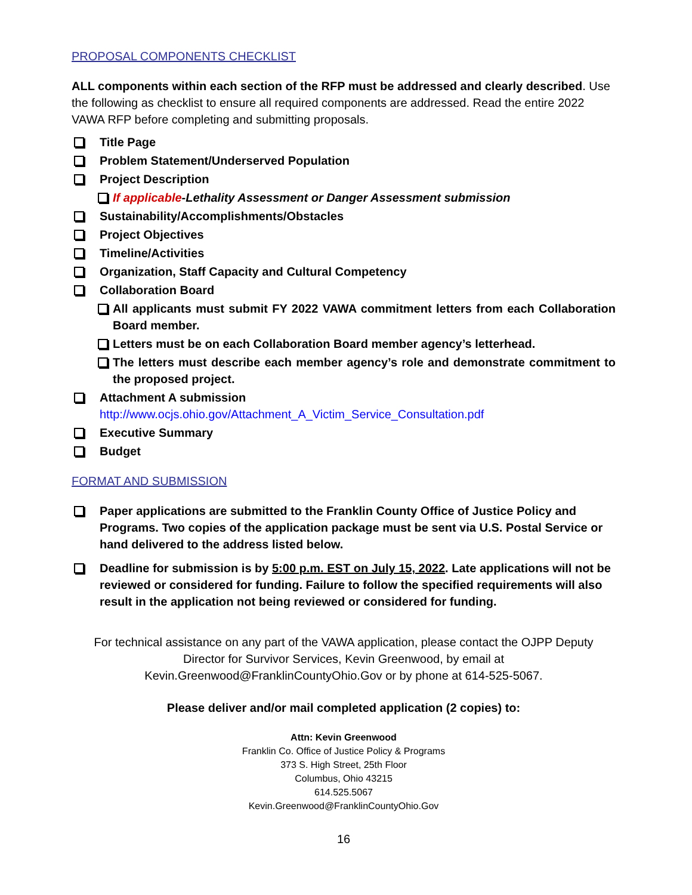PROPOSAL COMPONENTS CHECKLIST
ALL components within each section of the RFP must be addressed and clearly described. Use the following as checklist to ensure all required components are addressed. Read the entire 2022 VAWA RFP before completing and submitting proposals.
Title Page
Problem Statement/Underserved Population
Project Description
If applicable-Lethality Assessment or Danger Assessment submission
Sustainability/Accomplishments/Obstacles
Project Objectives
Timeline/Activities
Organization, Staff Capacity and Cultural Competency
Collaboration Board
All applicants must submit FY 2022 VAWA commitment letters from each Collaboration Board member.
Letters must be on each Collaboration Board member agency’s letterhead.
The letters must describe each member agency’s role and demonstrate commitment to the proposed project.
Attachment A submission
http://www.ocjs.ohio.gov/Attachment_A_Victim_Service_Consultation.pdf
Executive Summary
Budget
FORMAT AND SUBMISSION
Paper applications are submitted to the Franklin County Office of Justice Policy and Programs. Two copies of the application package must be sent via U.S. Postal Service or hand delivered to the address listed below.
Deadline for submission is by 5:00 p.m. EST on July 15, 2022. Late applications will not be reviewed or considered for funding. Failure to follow the specified requirements will also result in the application not being reviewed or considered for funding.
For technical assistance on any part of the VAWA application, please contact the OJPP Deputy Director for Survivor Services, Kevin Greenwood, by email at Kevin.Greenwood@FranklinCountyOhio.Gov or by phone at 614-525-5067.
Please deliver and/or mail completed application (2 copies) to:
Attn: Kevin Greenwood
Franklin Co. Office of Justice Policy & Programs
373 S. High Street, 25th Floor
Columbus, Ohio 43215
614.525.5067
Kevin.Greenwood@FranklinCountyOhio.Gov
16